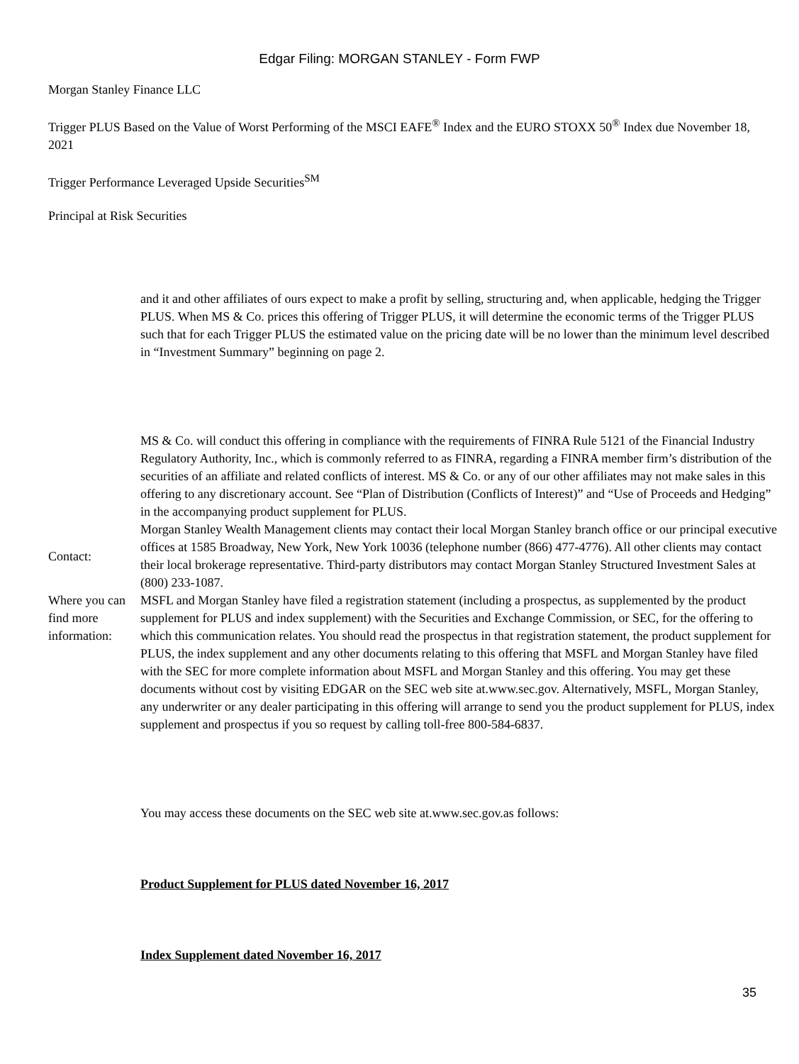Edgar Filing: MORGAN STANLEY - Form FWP
Morgan Stanley Finance LLC
Trigger PLUS Based on the Value of Worst Performing of the MSCI EAFE<sup>®</sup> Index and the EURO STOXX 50<sup>®</sup> Index due November 18, 2021
Trigger Performance Leveraged Upside Securities<sup>SM</sup>
Principal at Risk Securities
| | and it and other affiliates of ours expect to make a profit by selling, structuring and, when applicable, hedging the Trigger PLUS. When MS & Co. prices this offering of Trigger PLUS, it will determine the economic terms of the Trigger PLUS such that for each Trigger PLUS the estimated value on the pricing date will be no lower than the minimum level described in “Investment Summary” beginning on page 2. |
| | MS & Co. will conduct this offering in compliance with the requirements of FINRA Rule 5121 of the Financial Industry Regulatory Authority, Inc., which is commonly referred to as FINRA, regarding a FINRA member firm’s distribution of the securities of an affiliate and related conflicts of interest. MS & Co. or any of our other affiliates may not make sales in this offering to any discretionary account. See “Plan of Distribution (Conflicts of Interest)” and “Use of Proceeds and Hedging” in the accompanying product supplement for PLUS. |
| Contact: | Morgan Stanley Wealth Management clients may contact their local Morgan Stanley branch office or our principal executive offices at 1585 Broadway, New York, New York 10036 (telephone number (866) 477-4776). All other clients may contact their local brokerage representative. Third-party distributors may contact Morgan Stanley Structured Investment Sales at (800) 233-1087. |
| Where you can find more information: | MSFL and Morgan Stanley have filed a registration statement (including a prospectus, as supplemented by the product supplement for PLUS and index supplement) with the Securities and Exchange Commission, or SEC, for the offering to which this communication relates. You should read the prospectus in that registration statement, the product supplement for PLUS, the index supplement and any other documents relating to this offering that MSFL and Morgan Stanley have filed with the SEC for more complete information about MSFL and Morgan Stanley and this offering. You may get these documents without cost by visiting EDGAR on the SEC web site at.www.sec.gov. Alternatively, MSFL, Morgan Stanley, any underwriter or any dealer participating in this offering will arrange to send you the product supplement for PLUS, index supplement and prospectus if you so request by calling toll-free 800-584-6837. |
| | You may access these documents on the SEC web site at.www.sec.gov.as follows: |
| | Product Supplement for PLUS dated November 16, 2017 |
| | Index Supplement dated November 16, 2017 |
35